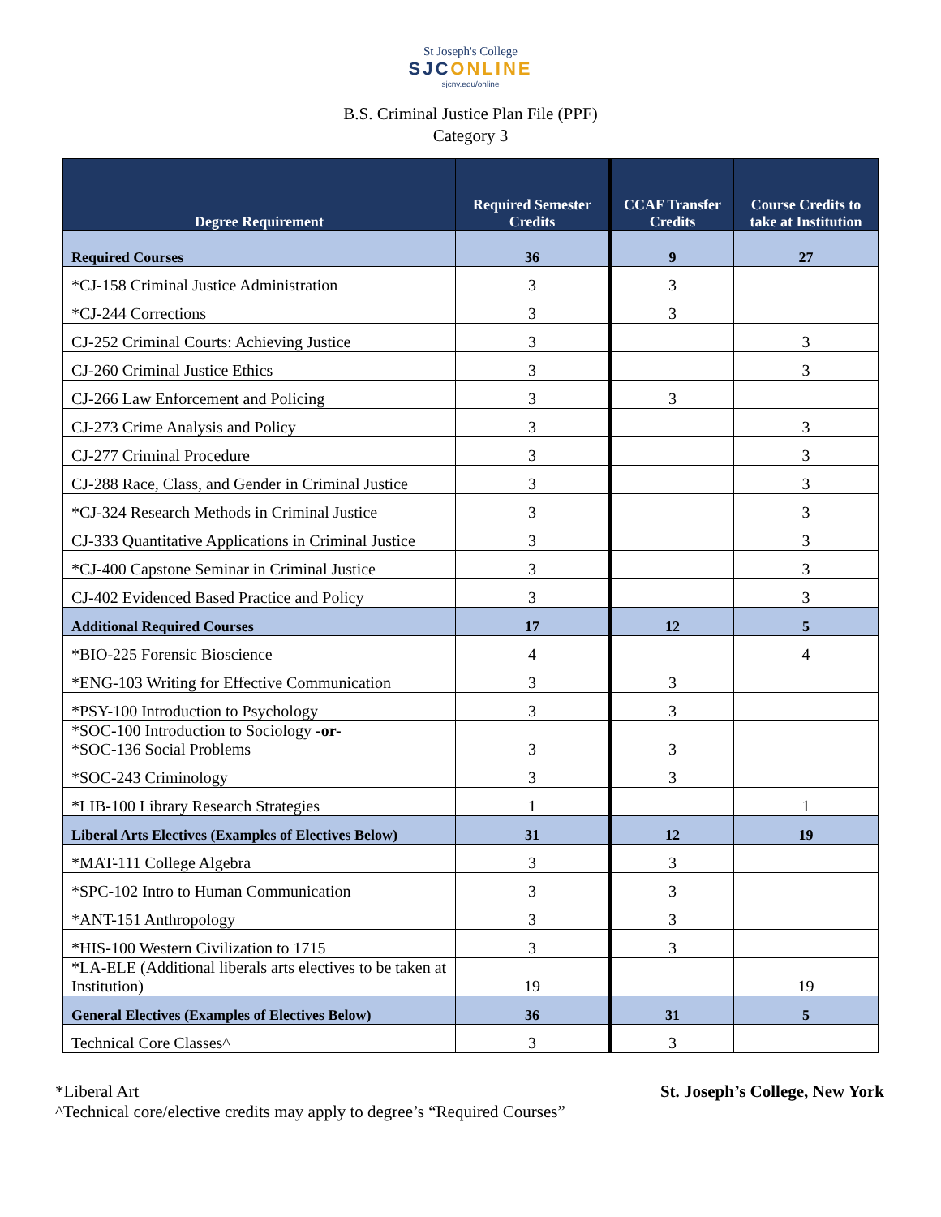St Joseph's College
SJCONLINE
sjcny.edu/online
B.S. Criminal Justice Plan File (PPF)
Category 3
| Degree Requirement | Required Semester Credits | CCAF Transfer Credits | Course Credits to take at Institution |
| --- | --- | --- | --- |
| Required Courses | 36 | 9 | 27 |
| *CJ-158 Criminal Justice Administration | 3 | 3 | |
| *CJ-244 Corrections | 3 | 3 | |
| CJ-252 Criminal Courts: Achieving Justice | 3 | | 3 |
| CJ-260 Criminal Justice Ethics | 3 | | 3 |
| CJ-266 Law Enforcement and Policing | 3 | 3 | |
| CJ-273 Crime Analysis and Policy | 3 | | 3 |
| CJ-277 Criminal Procedure | 3 | | 3 |
| CJ-288 Race, Class, and Gender in Criminal Justice | 3 | | 3 |
| *CJ-324 Research Methods in Criminal Justice | 3 | | 3 |
| CJ-333 Quantitative Applications in Criminal Justice | 3 | | 3 |
| *CJ-400 Capstone Seminar in Criminal Justice | 3 | | 3 |
| CJ-402 Evidenced Based Practice and Policy | 3 | | 3 |
| Additional Required Courses | 17 | 12 | 5 |
| *BIO-225 Forensic Bioscience | 4 | | 4 |
| *ENG-103 Writing for Effective Communication | 3 | 3 | |
| *PSY-100 Introduction to Psychology | 3 | 3 | |
| *SOC-100 Introduction to Sociology -or- *SOC-136 Social Problems | 3 | 3 | |
| *SOC-243 Criminology | 3 | 3 | |
| *LIB-100 Library Research Strategies | 1 | | 1 |
| Liberal Arts Electives (Examples of Electives Below) | 31 | 12 | 19 |
| *MAT-111 College Algebra | 3 | 3 | |
| *SPC-102 Intro to Human Communication | 3 | 3 | |
| *ANT-151 Anthropology | 3 | 3 | |
| *HIS-100 Western Civilization to 1715 | 3 | 3 | |
| *LA-ELE (Additional liberals arts electives to be taken at Institution) | 19 | | 19 |
| General Electives (Examples of Electives Below) | 36 | 31 | 5 |
| Technical Core Classes^ | 3 | 3 | |
*Liberal Art
^Technical core/elective credits may apply to degree’s “Required Courses”
St. Joseph’s College, New York